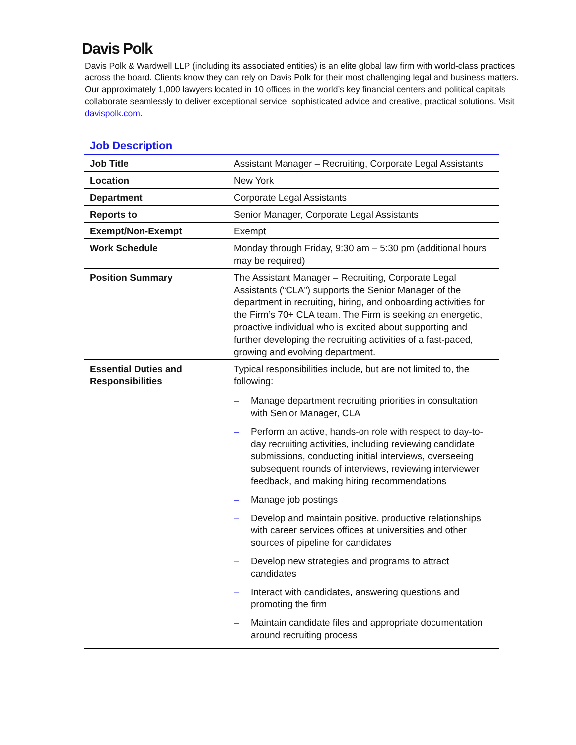Davis Polk
Davis Polk & Wardwell LLP (including its associated entities) is an elite global law firm with world-class practices across the board. Clients know they can rely on Davis Polk for their most challenging legal and business matters. Our approximately 1,000 lawyers located in 10 offices in the world’s key financial centers and political capitals collaborate seamlessly to deliver exceptional service, sophisticated advice and creative, practical solutions. Visit davispolk.com.
Job Description
| Job Title | Assistant Manager – Recruiting, Corporate Legal Assistants |
| Location | New York |
| Department | Corporate Legal Assistants |
| Reports to | Senior Manager, Corporate Legal Assistants |
| Exempt/Non-Exempt | Exempt |
| Work Schedule | Monday through Friday, 9:30 am – 5:30 pm (additional hours may be required) |
| Position Summary | The Assistant Manager – Recruiting, Corporate Legal Assistants (“CLA”) supports the Senior Manager of the department in recruiting, hiring, and onboarding activities for the Firm’s 70+ CLA team. The Firm is seeking an energetic, proactive individual who is excited about supporting and further developing the recruiting activities of a fast-paced, growing and evolving department. |
| Essential Duties and Responsibilities | Typical responsibilities include, but are not limited to, the following: – Manage department recruiting priorities in consultation with Senior Manager, CLA – Perform an active, hands-on role with respect to day-to-day recruiting activities, including reviewing candidate submissions, conducting initial interviews, overseeing subsequent rounds of interviews, reviewing interviewer feedback, and making hiring recommendations – Manage job postings – Develop and maintain positive, productive relationships with career services offices at universities and other sources of pipeline for candidates – Develop new strategies and programs to attract candidates – Interact with candidates, answering questions and promoting the firm – Maintain candidate files and appropriate documentation around recruiting process |